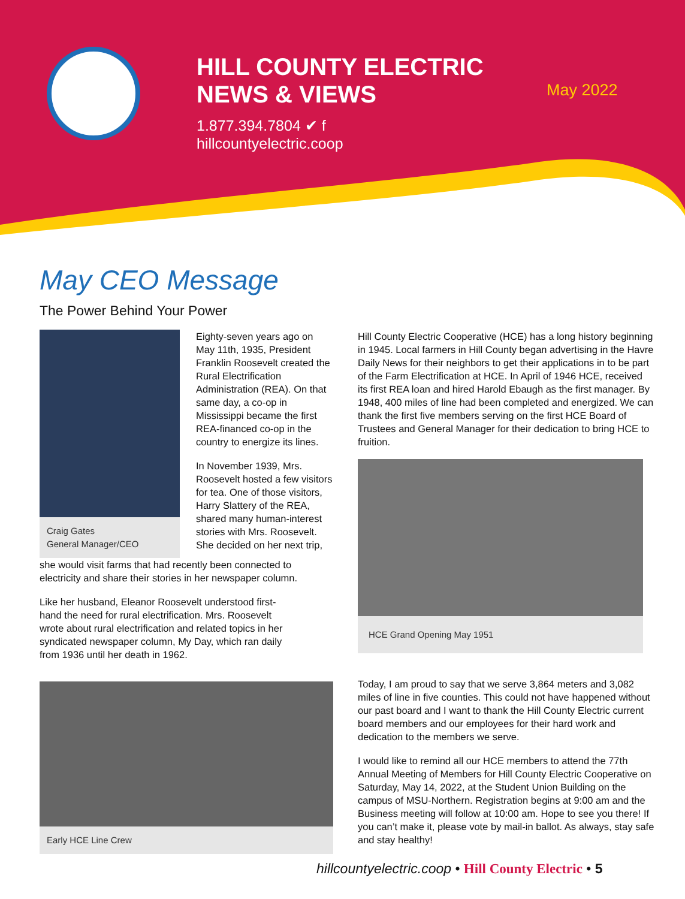HILL COUNTY ELECTRIC
NEWS & VIEWS
1.877.394.7804 ✔ f
hillcountyelectric.coop
May 2022
May CEO Message
The Power Behind Your Power
Craig Gates
General Manager/CEO
Eighty-seven years ago on May 11th, 1935, President Franklin Roosevelt created the Rural Electrification Administration (REA). On that same day, a co-op in Mississippi became the first REA-financed co-op in the country to energize its lines.
In November 1939, Mrs. Roosevelt hosted a few visitors for tea. One of those visitors, Harry Slattery of the REA, shared many human-interest stories with Mrs. Roosevelt. She decided on her next trip,
she would visit farms that had recently been connected to electricity and share their stories in her newspaper column.
Like her husband, Eleanor Roosevelt understood first-hand the need for rural electrification. Mrs. Roosevelt wrote about rural electrification and related topics in her syndicated newspaper column, My Day, which ran daily from 1936 until her death in 1962.
Early HCE Line Crew
Hill County Electric Cooperative (HCE) has a long history beginning in 1945. Local farmers in Hill County began advertising in the Havre Daily News for their neighbors to get their applications in to be part of the Farm Electrification at HCE. In April of 1946 HCE, received its first REA loan and hired Harold Ebaugh as the first manager. By 1948, 400 miles of line had been completed and energized. We can thank the first five members serving on the first HCE Board of Trustees and General Manager for their dedication to bring HCE to fruition.
HCE Grand Opening May 1951
Today, I am proud to say that we serve 3,864 meters and 3,082 miles of line in five counties. This could not have happened without our past board and I want to thank the Hill County Electric current board members and our employees for their hard work and dedication to the members we serve.
I would like to remind all our HCE members to attend the 77th Annual Meeting of Members for Hill County Electric Cooperative on Saturday, May 14, 2022, at the Student Union Building on the campus of MSU-Northern. Registration begins at 9:00 am and the Business meeting will follow at 10:00 am. Hope to see you there! If you can’t make it, please vote by mail-in ballot. As always, stay safe and stay healthy!
hillcountyelectric.coop • Hill County Electric • 5